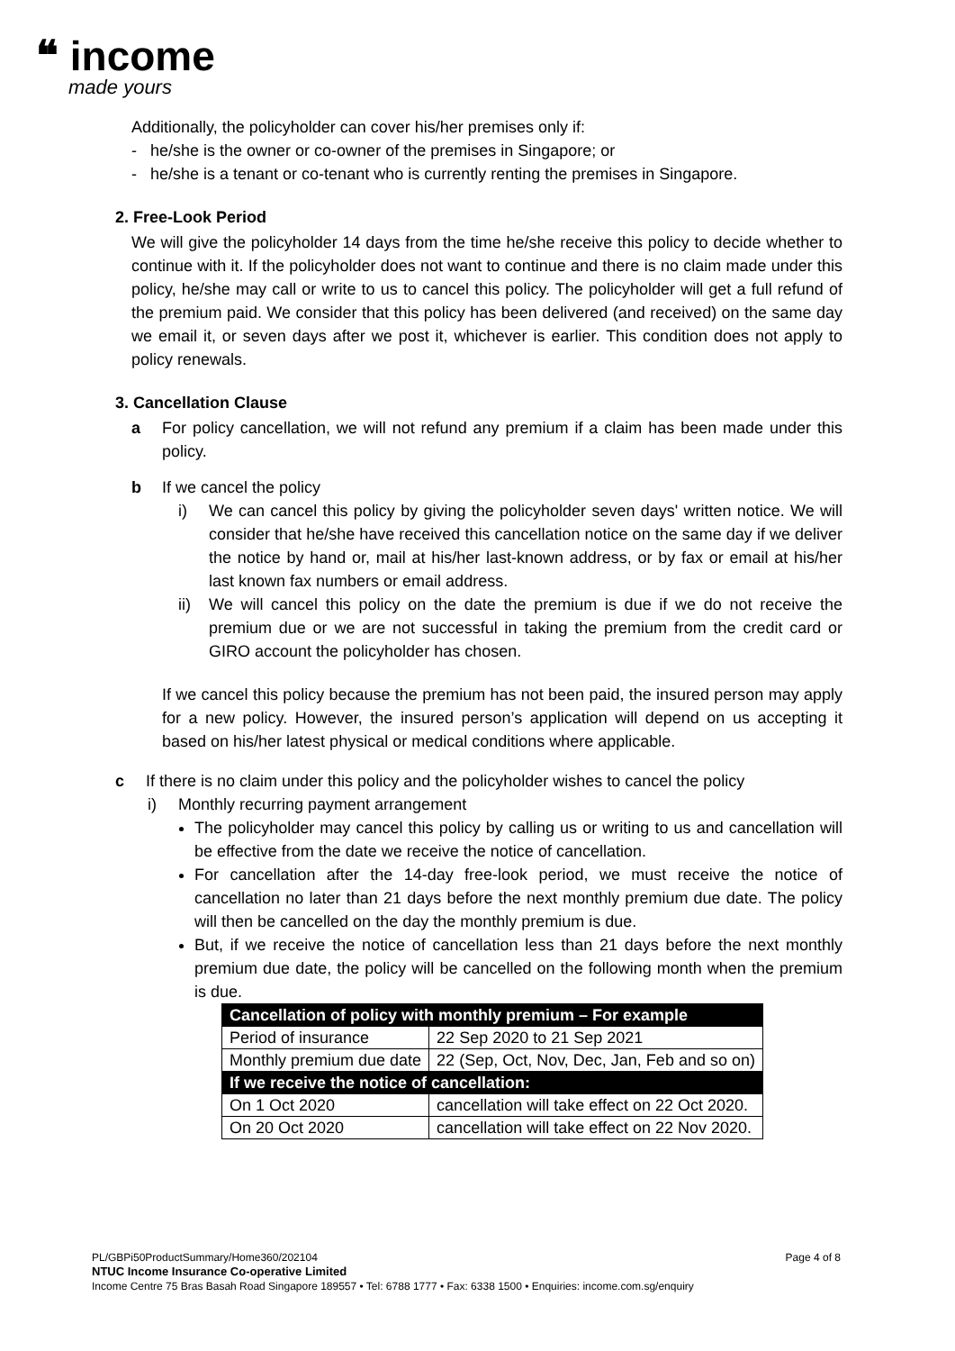❝ income
made yours
Additionally, the policyholder can cover his/her premises only if:
- he/she is the owner or co-owner of the premises in Singapore; or
- he/she is a tenant or co-tenant who is currently renting the premises in Singapore.
2. Free-Look Period
We will give the policyholder 14 days from the time he/she receive this policy to decide whether to continue with it. If the policyholder does not want to continue and there is no claim made under this policy, he/she may call or write to us to cancel this policy. The policyholder will get a full refund of the premium paid. We consider that this policy has been delivered (and received) on the same day we email it, or seven days after we post it, whichever is earlier. This condition does not apply to policy renewals.
3. Cancellation Clause
a For policy cancellation, we will not refund any premium if a claim has been made under this policy.
b If we cancel the policy
i) We can cancel this policy by giving the policyholder seven days' written notice. We will consider that he/she have received this cancellation notice on the same day if we deliver the notice by hand or, mail at his/her last-known address, or by fax or email at his/her last known fax numbers or email address.
ii) We will cancel this policy on the date the premium is due if we do not receive the premium due or we are not successful in taking the premium from the credit card or GIRO account the policyholder has chosen.
If we cancel this policy because the premium has not been paid, the insured person may apply for a new policy. However, the insured person’s application will depend on us accepting it based on his/her latest physical or medical conditions where applicable.
c If there is no claim under this policy and the policyholder wishes to cancel the policy
i) Monthly recurring payment arrangement
The policyholder may cancel this policy by calling us or writing to us and cancellation will be effective from the date we receive the notice of cancellation.
For cancellation after the 14-day free-look period, we must receive the notice of cancellation no later than 21 days before the next monthly premium due date. The policy will then be cancelled on the day the monthly premium is due.
But, if we receive the notice of cancellation less than 21 days before the next monthly premium due date, the policy will be cancelled on the following month when the premium is due.
| Cancellation of policy with monthly premium – For example | |
| --- | --- |
| Period of insurance | 22 Sep 2020 to 21 Sep 2021 |
| Monthly premium due date | 22 (Sep, Oct, Nov, Dec, Jan, Feb and so on) |
| If we receive the notice of cancellation: | |
| On 1 Oct 2020 | cancellation will take effect on 22 Oct 2020. |
| On 20 Oct 2020 | cancellation will take effect on 22 Nov 2020. |
PL/GBPi50ProductSummary/Home360/202104 Page 4 of 8
NTUC Income Insurance Co-operative Limited
Income Centre 75 Bras Basah Road Singapore 189557 • Tel: 6788 1777 • Fax: 6338 1500 • Enquiries: income.com.sg/enquiry